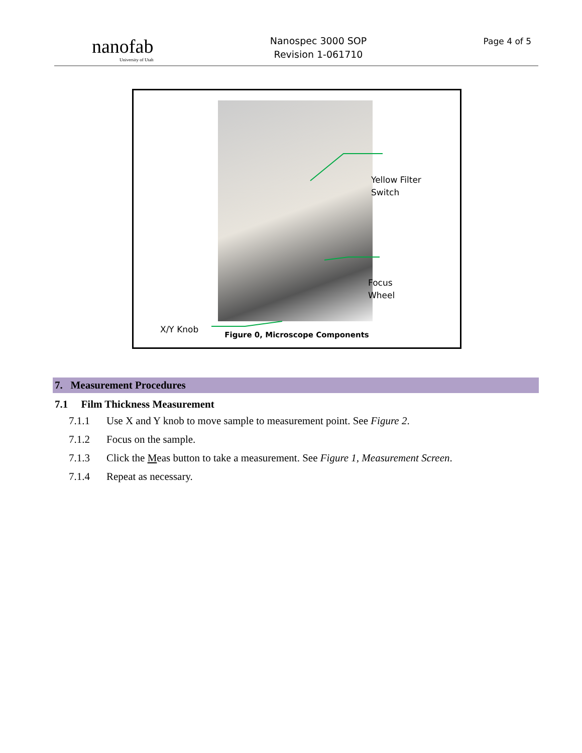nanofab
University of Utah
Nanospec 3000 SOP
Revision 1-061710
Page 4 of 5
Yellow Filter
Switch
Focus
Wheel
X/Y Knob
Figure 0, Microscope Components
7. Measurement Procedures
7.1 Film Thickness Measurement
7.1.1 Use X and Y knob to move sample to measurement point. See Figure 2.
7.1.2 Focus on the sample.
7.1.3 Click the Meas button to take a measurement. See Figure 1, Measurement Screen.
7.1.4 Repeat as necessary.